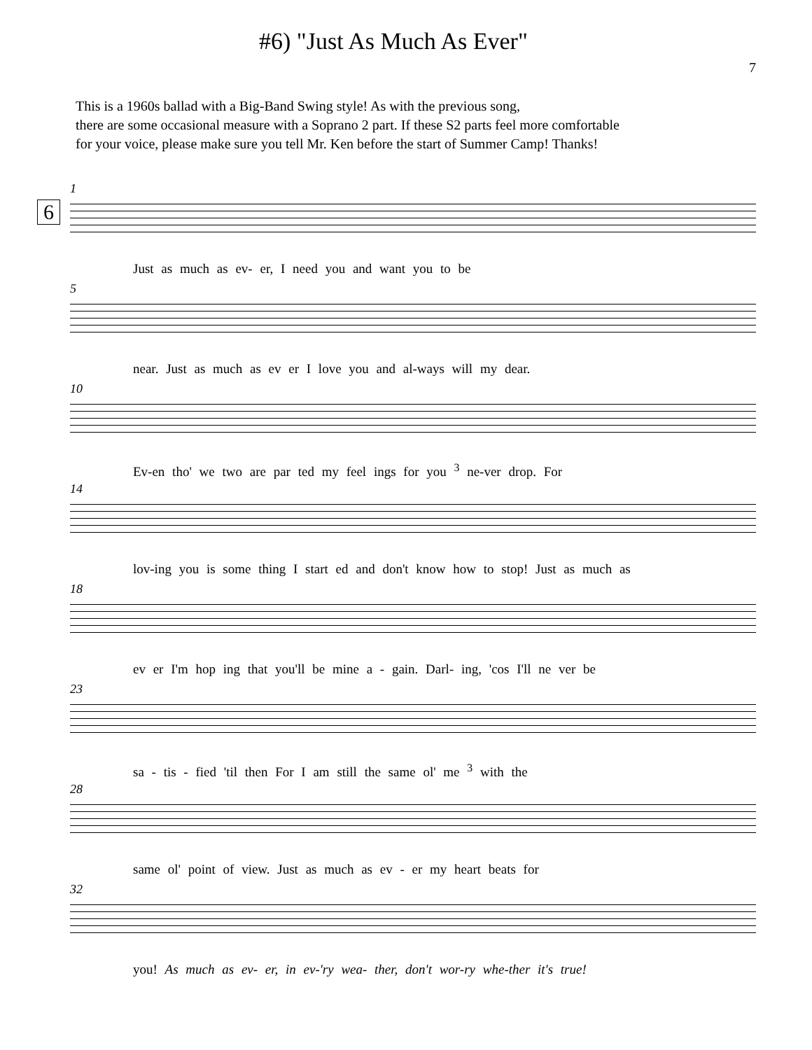#6) "Just As Much As Ever"
7
This is a 1960s ballad with a Big-Band Swing style! As with the previous song,
there are some occasional measure with a Soprano 2 part. If these S2 parts feel more comfortable
for your voice, please make sure you tell Mr. Ken before the start of Summer Camp! Thanks!
6
1
Just as much as ev- er, I need you and want you to be
5
near. Just as much as ev er I love you and al-ways will my dear.
10
Ev-en tho' we two are par ted my feel ings for you <sup>3</sup> ne-ver drop. For
14
lov-ing you is some thing I start ed and don't know how to stop! Just as much as
18
ev er I'm hop ing that you'll be mine a - gain. Darl- ing, 'cos I'll ne ver be
23
sa - tis - fied 'til then For I am still the same ol' me <sup>3</sup> with the
28
same ol' point of view. Just as much as ev - er my heart beats for
32
you! As much as ev- er, in ev-'ry wea- ther, don't wor-ry whe-ther it's true!